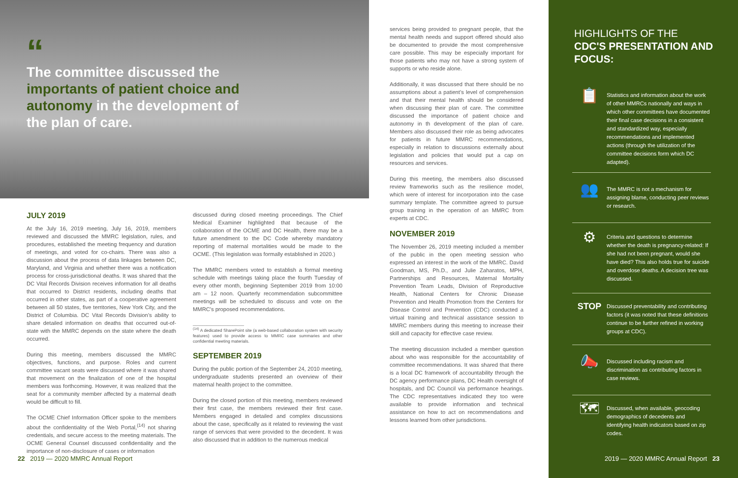“
The committee discussed the importants of patient choice and autonomy in the development of the plan of care.
JULY 2019
At the July 16, 2019 meeting, July 16, 2019, members reviewed and discussed the MMRC legislation, rules, and procedures, established the meeting frequency and duration of meetings, and voted for co-chairs. There was also a discussion about the process of data linkages between DC, Maryland, and Virginia and whether there was a notification process for cross-jurisdictional deaths. It was shared that the DC Vital Records Division receives information for all deaths that occurred to District residents, including deaths that occurred in other states, as part of a cooperative agreement between all 50 states, five territories, New York City, and the District of Columbia. DC Vital Records Division’s ability to share detailed information on deaths that occurred out-of-state with the MMRC depends on the state where the death occurred.
During this meeting, members discussed the MMRC objectives, functions, and purpose. Roles and current committee vacant seats were discussed where it was shared that movement on the finalization of one of the hospital members was forthcoming. However, it was realized that the seat for a community member affected by a maternal death would be difficult to fill.
The OCME Chief Information Officer spoke to the members about the confidentiality of the Web Portal,<sup>(14)</sup> not sharing credentials, and secure access to the meeting materials. The OCME General Counsel discussed confidentiality and the importance of non-disclosure of cases or information
discussed during closed meeting proceedings. The Chief Medical Examiner highlighted that because of the collaboration of the OCME and DC Health, there may be a future amendment to the DC Code whereby mandatory reporting of maternal mortalities would be made to the OCME. (This legislation was formally established in 2020.)
The MMRC members voted to establish a formal meeting schedule with meetings taking place the fourth Tuesday of every other month, beginning September 2019 from 10:00 am – 12 noon. Quarterly recommendation subcommittee meetings will be scheduled to discuss and vote on the MMRC's proposed recommendations.
______________________
<sup>(14)</sup> A dedicated SharePoint site (a web-based collaboration system with security features) used to provide access to MMRC case summaries and other confidential meeting materials.
SEPTEMBER 2019
During the public portion of the September 24, 2010 meeting, undergraduate students presented an overview of their maternal health project to the committee.
During the closed portion of this meeting, members reviewed their first case, the members reviewed their first case. Members engaged in detailed and complex discussions about the case, specifically as it related to reviewing the vast range of services that were provided to the decedent. It was also discussed that in addition to the numerous medical
services being provided to pregnant people, that the mental health needs and support offered should also be documented to provide the most comprehensive care possible. This may be especially important for those patients who may not have a strong system of supports or who reside alone.
Additionally, it was discussed that there should be no assumptions about a patient’s level of comprehension and that their mental health should be considered when discussing their plan of care. The committee discussed the importance of patient choice and autonomy in th development of the plan of care. Members also discussed their role as being advocates for patients in future MMRC recommendations, especially in relation to discussions externally about legislation and policies that would put a cap on resources and services.
During this meeting, the members also discussed review frameworks such as the resilience model, which were of interest for incorporation into the case summary template. The committee agreed to pursue group training in the operation of an MMRC from experts at CDC.
NOVEMBER 2019
The November 26, 2019 meeting included a member of the public in the open meeting session who expressed an interest in the work of the MMRC. David Goodman, MS, Ph.D., and Julie Zaharatos, MPH, Partnerships and Resources, Maternal Mortality Prevention Team Leads, Division of Reproductive Health, National Centers for Chronic Disease Prevention and Health Promotion from the Centers for Disease Control and Prevention (CDC) conducted a virtual training and technical assistance session to MMRC members during this meeting to increase their skill and capacity for effective case review.
The meeting discussion included a member question about who was responsible for the accountability of committee recommendations. It was shared that there is a local DC framework of accountability through the DC agency performance plans, DC Health oversight of hospitals, and DC Council via performance hearings. The CDC representatives indicated they too were available to provide information and technical assistance on how to act on recommendations and lessons learned from other jurisdictions.
HIGHLIGHTS OF THE
CDC'S PRESENTATION AND FOCUS:
📋
Statistics and information about the work of other MMRCs nationally and ways in which other committees have documented their final case decisions in a consistent and standardized way, especially recommendations and implemented actions (through the utilization of the committee decisions form which DC adapted).
👥
The MMRC is not a mechanism for assigning blame, conducting peer reviews or research.
⚙
Criteria and questions to determine whether the death is pregnancy-related: If she had not been pregnant, would she have died? This also holds true for suicide and overdose deaths. A decision tree was discussed.
STOP
Discussed preventability and contributing factors (it was noted that these definitions continue to be further refined in working groups at CDC).
📣
Discussed including racism and discrimination as contributing factors in case reviews.
🗺
Discussed, when available, geocoding demographics of decedents and identifying health indicators based on zip codes.
22 2019 — 2020 MMRC Annual Report
2019 — 2020 MMRC Annual Report 23